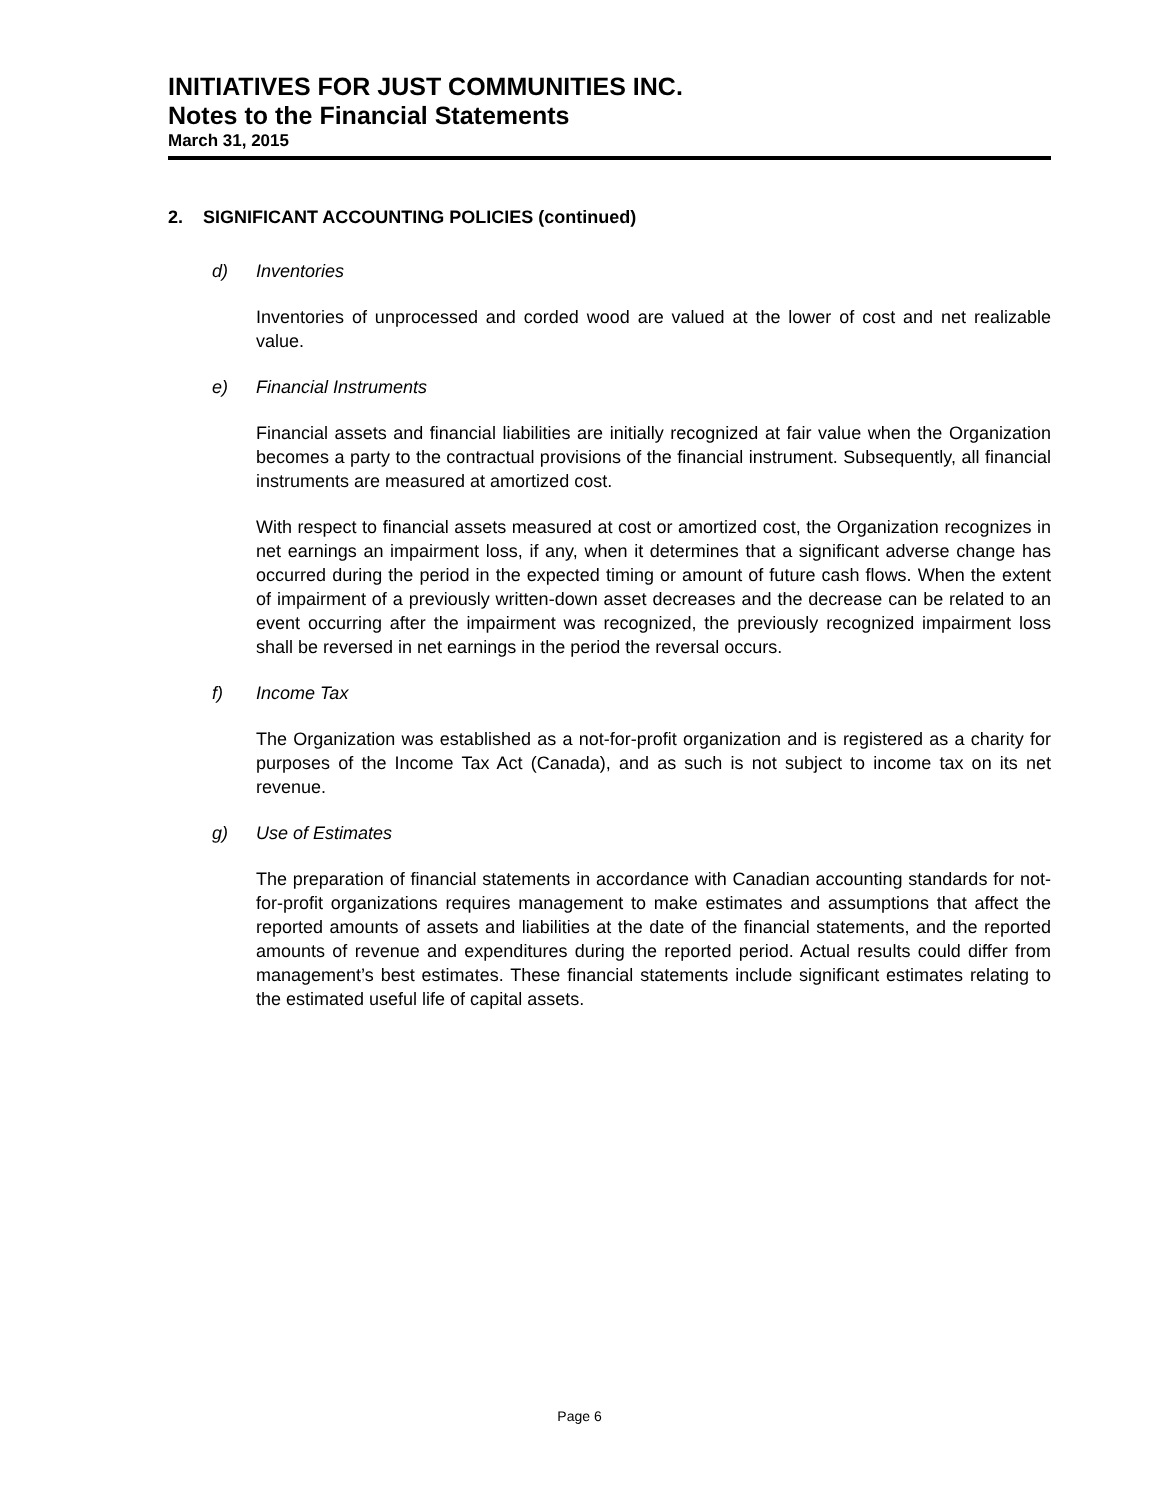INITIATIVES FOR JUST COMMUNITIES INC.
Notes to the Financial Statements
March 31, 2015
2. SIGNIFICANT ACCOUNTING POLICIES (continued)
d) Inventories
Inventories of unprocessed and corded wood are valued at the lower of cost and net realizable value.
e) Financial Instruments
Financial assets and financial liabilities are initially recognized at fair value when the Organization becomes a party to the contractual provisions of the financial instrument. Subsequently, all financial instruments are measured at amortized cost.
With respect to financial assets measured at cost or amortized cost, the Organization recognizes in net earnings an impairment loss, if any, when it determines that a significant adverse change has occurred during the period in the expected timing or amount of future cash flows. When the extent of impairment of a previously written-down asset decreases and the decrease can be related to an event occurring after the impairment was recognized, the previously recognized impairment loss shall be reversed in net earnings in the period the reversal occurs.
f) Income Tax
The Organization was established as a not-for-profit organization and is registered as a charity for purposes of the Income Tax Act (Canada), and as such is not subject to income tax on its net revenue.
g) Use of Estimates
The preparation of financial statements in accordance with Canadian accounting standards for not-for-profit organizations requires management to make estimates and assumptions that affect the reported amounts of assets and liabilities at the date of the financial statements, and the reported amounts of revenue and expenditures during the reported period. Actual results could differ from management’s best estimates. These financial statements include significant estimates relating to the estimated useful life of capital assets.
Page 6